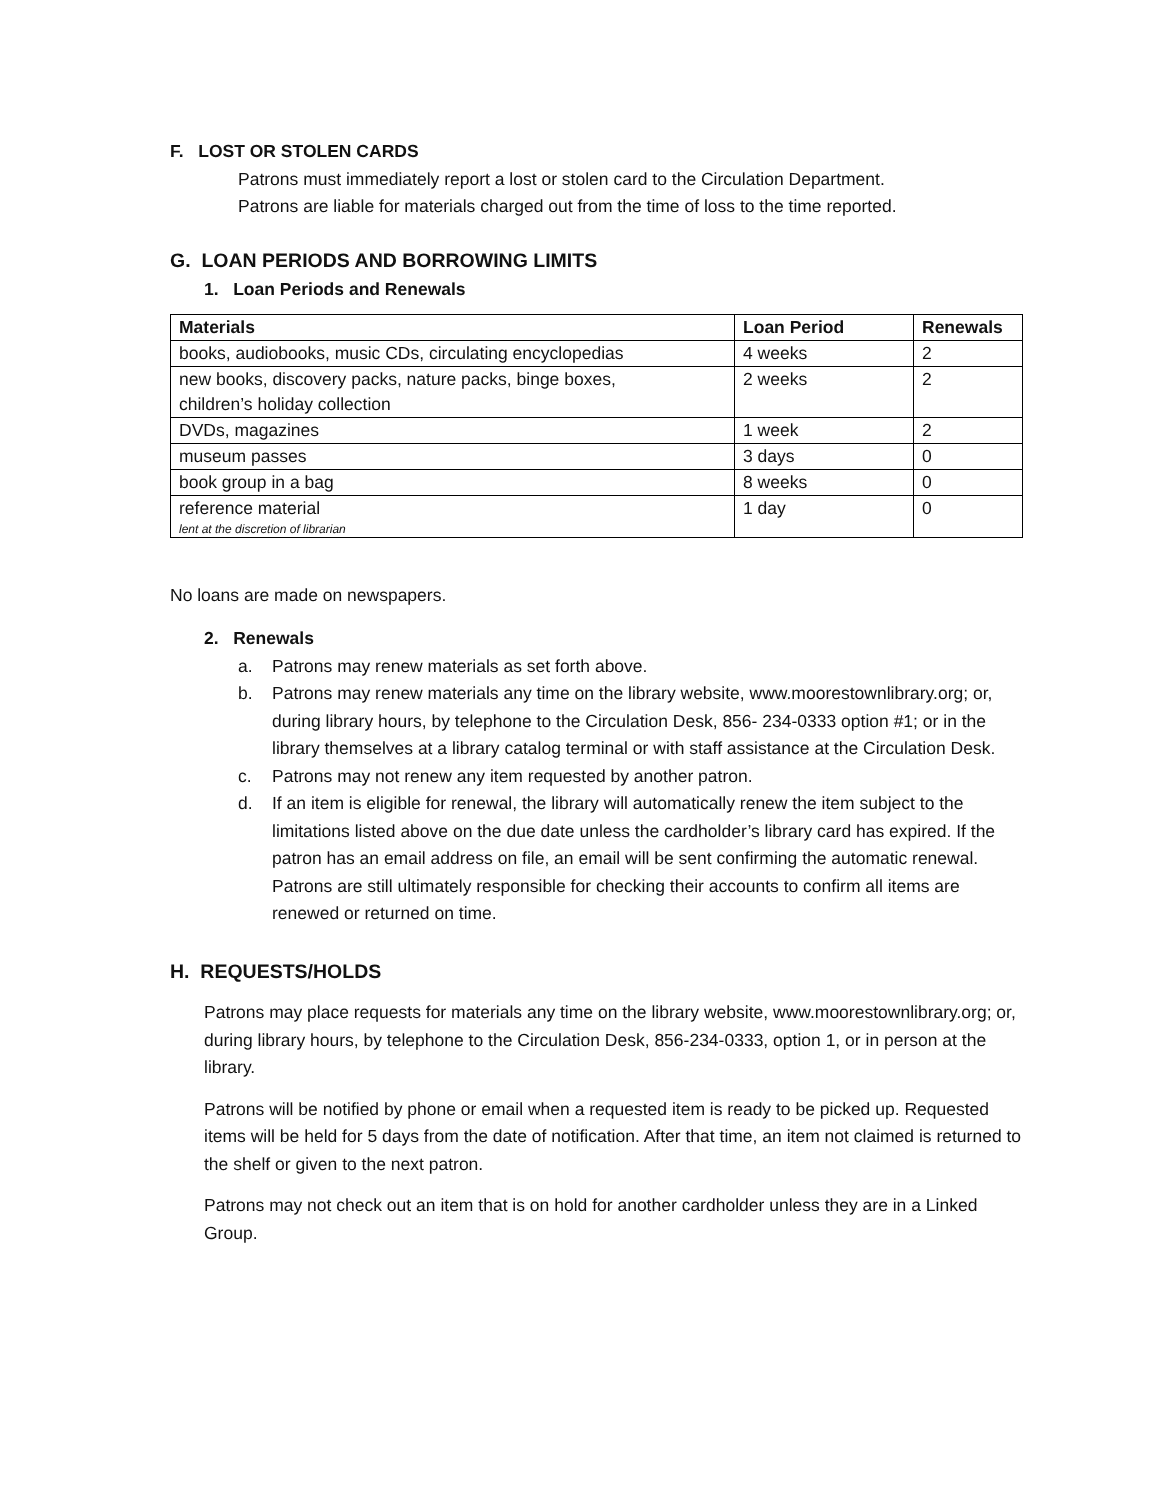F. LOST OR STOLEN CARDS
Patrons must immediately report a lost or stolen card to the Circulation Department.
Patrons are liable for materials charged out from the time of loss to the time reported.
G. LOAN PERIODS AND BORROWING LIMITS
1. Loan Periods and Renewals
| Materials | Loan Period | Renewals |
| --- | --- | --- |
| books, audiobooks, music CDs, circulating encyclopedias | 4 weeks | 2 |
| new books, discovery packs, nature packs, binge boxes, children’s holiday collection | 2 weeks | 2 |
| DVDs, magazines | 1 week | 2 |
| museum passes | 3 days | 0 |
| book group in a bag | 8 weeks | 0 |
| reference material lent at the discretion of librarian | 1 day | 0 |
No loans are made on newspapers.
2. Renewals
a. Patrons may renew materials as set forth above.
b. Patrons may renew materials any time on the library website, www.moorestownlibrary.org; or, during library hours, by telephone to the Circulation Desk, 856- 234-0333 option #1; or in the library themselves at a library catalog terminal or with staff assistance at the Circulation Desk.
c. Patrons may not renew any item requested by another patron.
d. If an item is eligible for renewal, the library will automatically renew the item subject to the limitations listed above on the due date unless the cardholder’s library card has expired. If the patron has an email address on file, an email will be sent confirming the automatic renewal. Patrons are still ultimately responsible for checking their accounts to confirm all items are renewed or returned on time.
H. REQUESTS/HOLDS
Patrons may place requests for materials any time on the library website, www.moorestownlibrary.org; or, during library hours, by telephone to the Circulation Desk, 856-234-0333, option 1, or in person at the library.
Patrons will be notified by phone or email when a requested item is ready to be picked up. Requested items will be held for 5 days from the date of notification. After that time, an item not claimed is returned to the shelf or given to the next patron.
Patrons may not check out an item that is on hold for another cardholder unless they are in a Linked Group.